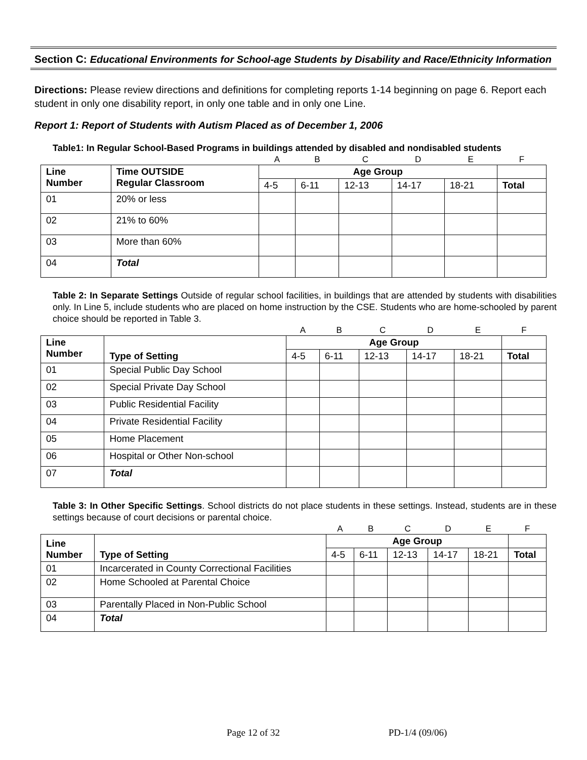Section C: Educational Environments for School-age Students by Disability and Race/Ethnicity Information
Directions: Please review directions and definitions for completing reports 1-14 beginning on page 6. Report each student in only one disability report, in only one table and in only one Line.
Report 1: Report of Students with Autism Placed as of December 1, 2006
Table1: In Regular School-Based Programs in buildings attended by disabled and nondisabled students
| | | A | B | C | D | E | F |
| Line Number | Time OUTSIDE Regular Classroom | Age Group | | | | | |
| | | 4-5 | 6-11 | 12-13 | 14-17 | 18-21 | Total |
| 01 | 20% or less | | | | | | |
| 02 | 21% to 60% | | | | | | |
| 03 | More than 60% | | | | | | |
| 04 | Total | | | | | | |
Table 2: In Separate Settings Outside of regular school facilities, in buildings that are attended by students with disabilities only. In Line 5, include students who are placed on home instruction by the CSE. Students who are home-schooled by parent choice should be reported in Table 3.
| | | A | B | C | D | E | F |
| Line Number | Type of Setting | Age Group | | | | | |
| | | 4-5 | 6-11 | 12-13 | 14-17 | 18-21 | Total |
| 01 | Special Public Day School | | | | | | |
| 02 | Special Private Day School | | | | | | |
| 03 | Public Residential Facility | | | | | | |
| 04 | Private Residential Facility | | | | | | |
| 05 | Home Placement | | | | | | |
| 06 | Hospital or Other Non-school | | | | | | |
| 07 | Total | | | | | | |
Table 3: In Other Specific Settings. School districts do not place students in these settings. Instead, students are in these settings because of court decisions or parental choice.
| | | A | B | C | D | E | F |
| Line Number | Type of Setting | Age Group | | | | | |
| | | 4-5 | 6-11 | 12-13 | 14-17 | 18-21 | Total |
| 01 | Incarcerated in County Correctional Facilities | | | | | | |
| 02 | Home Schooled at Parental Choice | | | | | | |
| 03 | Parentally Placed in Non-Public School | | | | | | |
| 04 | Total | | | | | | |
Page 12 of 32 PD-1/4 (09/06)